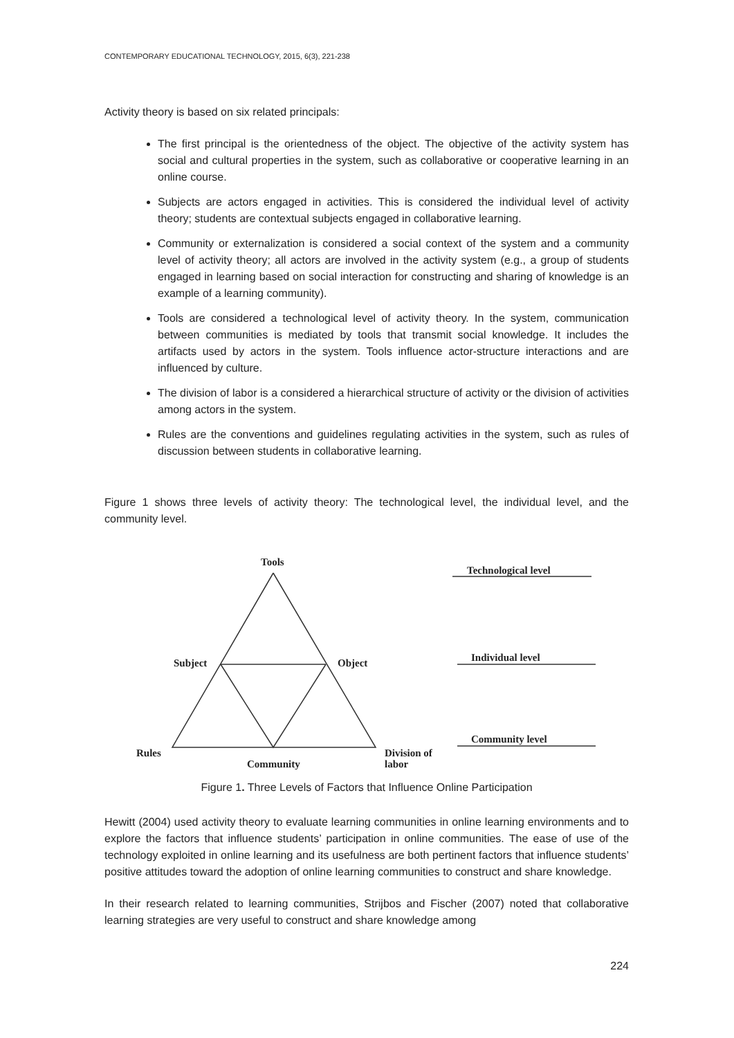CONTEMPORARY EDUCATIONAL TECHNOLOGY, 2015, 6(3), 221-238
Activity theory is based on six related principals:
The first principal is the orientedness of the object. The objective of the activity system has social and cultural properties in the system, such as collaborative or cooperative learning in an online course.
Subjects are actors engaged in activities. This is considered the individual level of activity theory; students are contextual subjects engaged in collaborative learning.
Community or externalization is considered a social context of the system and a community level of activity theory; all actors are involved in the activity system (e.g., a group of students engaged in learning based on social interaction for constructing and sharing of knowledge is an example of a learning community).
Tools are considered a technological level of activity theory. In the system, communication between communities is mediated by tools that transmit social knowledge. It includes the artifacts used by actors in the system. Tools influence actor-structure interactions and are influenced by culture.
The division of labor is a considered a hierarchical structure of activity or the division of activities among actors in the system.
Rules are the conventions and guidelines regulating activities in the system, such as rules of discussion between students in collaborative learning.
Figure 1 shows three levels of activity theory: The technological level, the individual level, and the community level.
Tools
Technological level
Subject Object Individual level
Community level
Rules
Community
Division of
labor
Figure 1. Three Levels of Factors that Influence Online Participation
Hewitt (2004) used activity theory to evaluate learning communities in online learning environments and to explore the factors that influence students’ participation in online communities. The ease of use of the technology exploited in online learning and its usefulness are both pertinent factors that influence students’ positive attitudes toward the adoption of online learning communities to construct and share knowledge.
In their research related to learning communities, Strijbos and Fischer (2007) noted that collaborative learning strategies are very useful to construct and share knowledge among
224